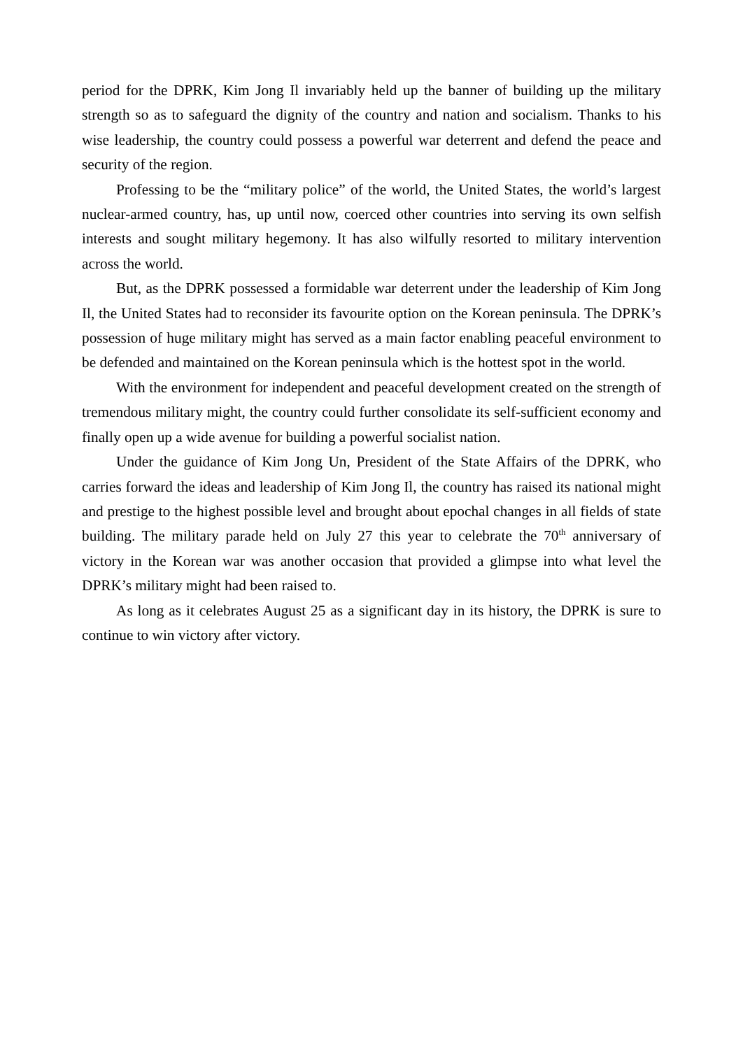period for the DPRK, Kim Jong Il invariably held up the banner of building up the military strength so as to safeguard the dignity of the country and nation and socialism. Thanks to his wise leadership, the country could possess a powerful war deterrent and defend the peace and security of the region.
Professing to be the “military police” of the world, the United States, the world’s largest nuclear-armed country, has, up until now, coerced other countries into serving its own selfish interests and sought military hegemony. It has also wilfully resorted to military intervention across the world.
But, as the DPRK possessed a formidable war deterrent under the leadership of Kim Jong Il, the United States had to reconsider its favourite option on the Korean peninsula. The DPRK’s possession of huge military might has served as a main factor enabling peaceful environment to be defended and maintained on the Korean peninsula which is the hottest spot in the world.
With the environment for independent and peaceful development created on the strength of tremendous military might, the country could further consolidate its self-sufficient economy and finally open up a wide avenue for building a powerful socialist nation.
Under the guidance of Kim Jong Un, President of the State Affairs of the DPRK, who carries forward the ideas and leadership of Kim Jong Il, the country has raised its national might and prestige to the highest possible level and brought about epochal changes in all fields of state building. The military parade held on July 27 this year to celebrate the 70<sup>th</sup> anniversary of victory in the Korean war was another occasion that provided a glimpse into what level the DPRK’s military might had been raised to.
As long as it celebrates August 25 as a significant day in its history, the DPRK is sure to continue to win victory after victory.